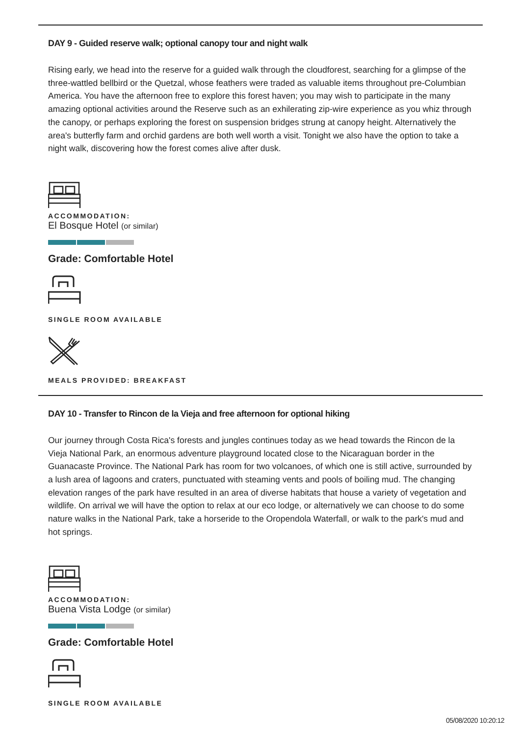DAY 9 - Guided reserve walk; optional canopy tour and night walk
Rising early, we head into the reserve for a guided walk through the cloudforest, searching for a glimpse of the three-wattled bellbird or the Quetzal, whose feathers were traded as valuable items throughout pre-Columbian America. You have the afternoon free to explore this forest haven; you may wish to participate in the many amazing optional activities around the Reserve such as an exhilerating zip-wire experience as you whiz through the canopy, or perhaps exploring the forest on suspension bridges strung at canopy height. Alternatively the area's butterfly farm and orchid gardens are both well worth a visit. Tonight we also have the option to take a night walk, discovering how the forest comes alive after dusk.
ACCOMMODATION:
El Bosque Hotel (or similar)
Grade: Comfortable Hotel
SINGLE ROOM AVAILABLE
MEALS PROVIDED: BREAKFAST
DAY 10 - Transfer to Rincon de la Vieja and free afternoon for optional hiking
Our journey through Costa Rica's forests and jungles continues today as we head towards the Rincon de la Vieja National Park, an enormous adventure playground located close to the Nicaraguan border in the Guanacaste Province. The National Park has room for two volcanoes, of which one is still active, surrounded by a lush area of lagoons and craters, punctuated with steaming vents and pools of boiling mud. The changing elevation ranges of the park have resulted in an area of diverse habitats that house a variety of vegetation and wildlife. On arrival we will have the option to relax at our eco lodge, or alternatively we can choose to do some nature walks in the National Park, take a horseride to the Oropendola Waterfall, or walk to the park's mud and hot springs.
ACCOMMODATION:
Buena Vista Lodge (or similar)
Grade: Comfortable Hotel
SINGLE ROOM AVAILABLE
05/08/2020 10:20:12